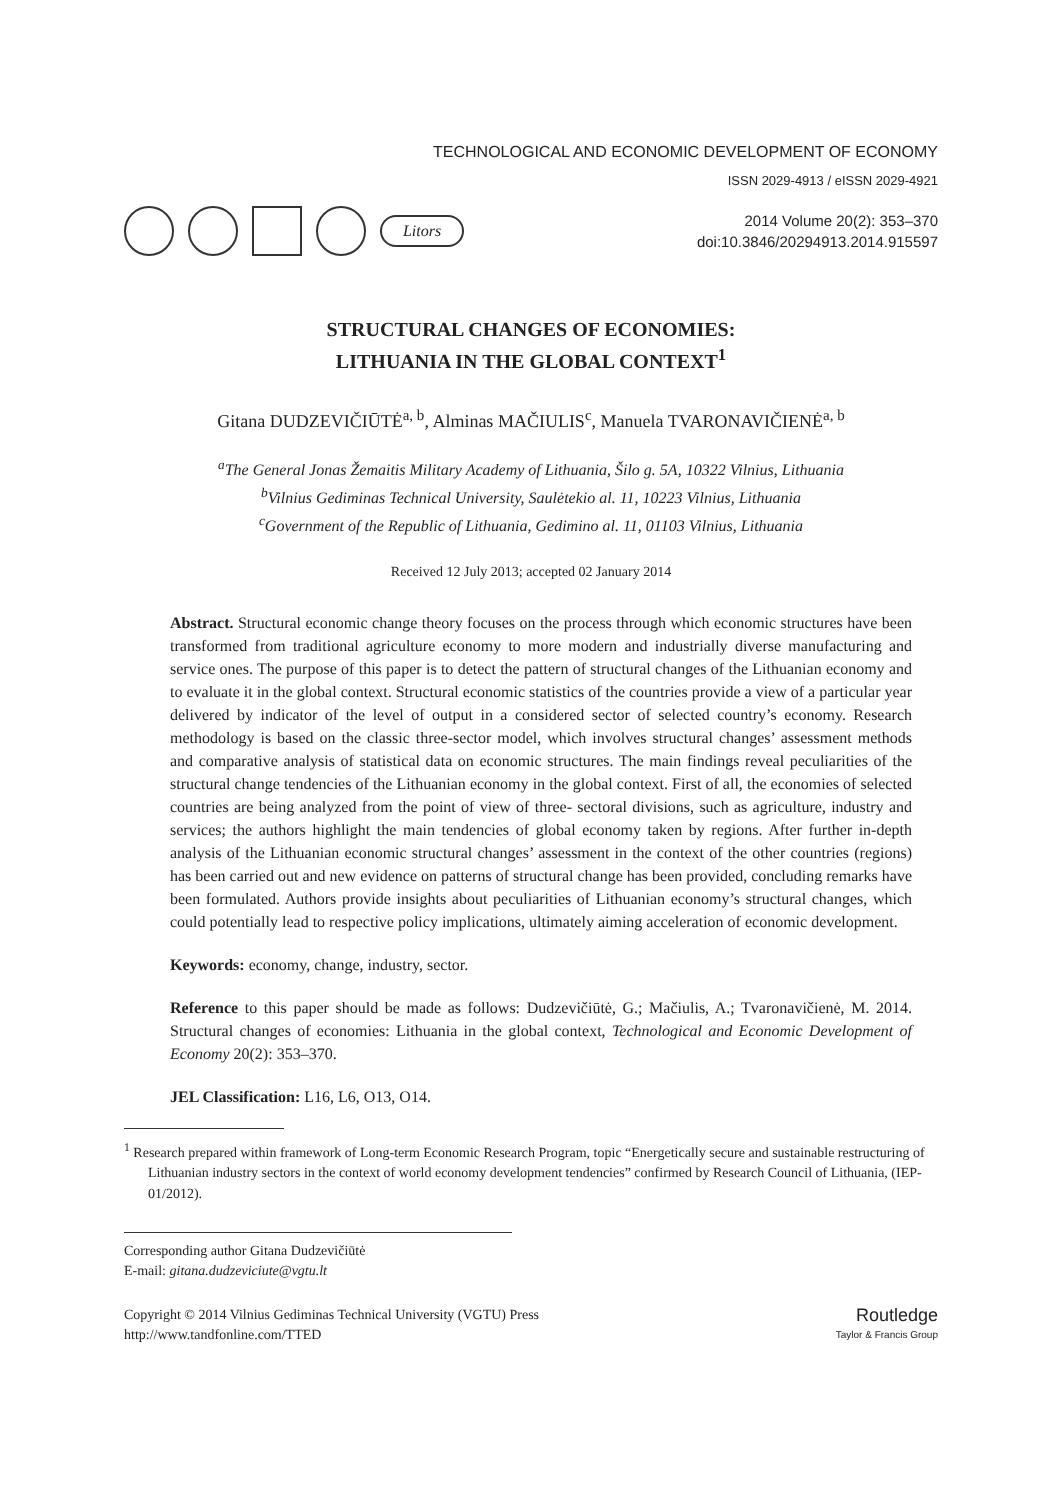TECHNOLOGICAL AND ECONOMIC DEVELOPMENT OF ECONOMY
ISSN 2029-4913 / eISSN 2029-4921
Litors
2014 Volume 20(2): 353–370
doi:10.3846/20294913.2014.915597
STRUCTURAL CHANGES OF ECONOMIES:
LITHUANIA IN THE GLOBAL CONTEXT<sup>1</sup>
Gitana DUDZEVIČIŪTĖ<sup>a, b</sup>, Alminas MAČIULIS<sup>c</sup>, Manuela TVARONAVIČIENĖ<sup>a, b</sup>
<sup>a</sup> The General Jonas Žemaitis Military Academy of Lithuania, Šilo g. 5A, 10322 Vilnius, Lithuania
<sup>b</sup> Vilnius Gediminas Technical University, Saulėtekio al. 11, 10223 Vilnius, Lithuania
<sup>c</sup> Government of the Republic of Lithuania, Gedimino al. 11, 01103 Vilnius, Lithuania
Received 12 July 2013; accepted 02 January 2014
Abstract. Structural economic change theory focuses on the process through which economic structures have been transformed from traditional agriculture economy to more modern and industrially diverse manufacturing and service ones. The purpose of this paper is to detect the pattern of structural changes of the Lithuanian economy and to evaluate it in the global context. Structural economic statistics of the countries provide a view of a particular year delivered by indicator of the level of output in a considered sector of selected country’s economy. Research methodology is based on the classic three-sector model, which involves structural changes’ assessment methods and comparative analysis of statistical data on economic structures. The main findings reveal peculiarities of the structural change tendencies of the Lithuanian economy in the global context. First of all, the economies of selected countries are being analyzed from the point of view of three- sectoral divisions, such as agriculture, industry and services; the authors highlight the main tendencies of global economy taken by regions. After further in-depth analysis of the Lithuanian economic structural changes’ assessment in the context of the other countries (regions) has been carried out and new evidence on patterns of structural change has been provided, concluding remarks have been formulated. Authors provide insights about peculiarities of Lithuanian economy’s structural changes, which could potentially lead to respective policy implications, ultimately aiming acceleration of economic development.
Keywords: economy, change, industry, sector.
Reference to this paper should be made as follows: Dudzevičiūtė, G.; Mačiulis, A.; Tvaronavičienė, M. 2014. Structural changes of economies: Lithuania in the global context, Technological and Economic Development of Economy 20(2): 353–370.
JEL Classification: L16, L6, O13, O14.
<sup>1</sup> Research prepared within framework of Long-term Economic Research Program, topic “Energetically secure and sustainable restructuring of Lithuanian industry sectors in the context of world economy development tendencies” confirmed by Research Council of Lithuania, (IEP-01/2012).
Corresponding author Gitana Dudzevičiūtė
E-mail: gitana.dudzeviciute@vgtu.lt
Copyright © 2014 Vilnius Gediminas Technical University (VGTU) Press
http://www.tandfonline.com/TTED
Routledge
Taylor & Francis Group